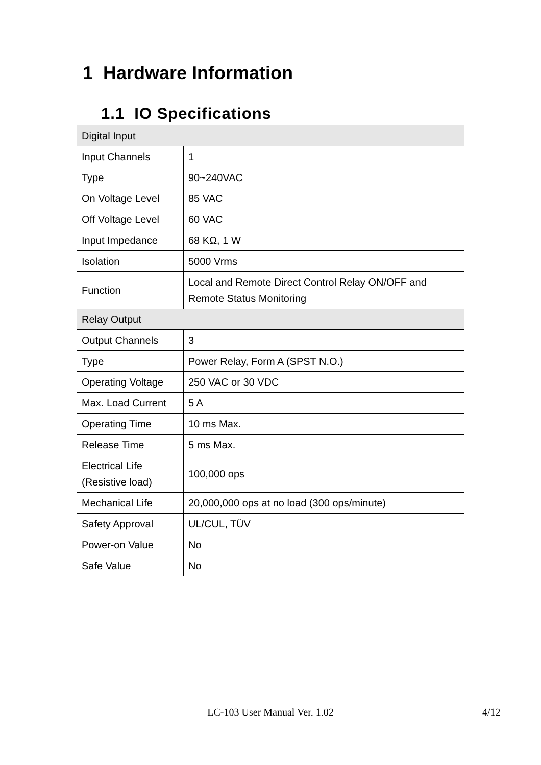1 Hardware Information
1.1 IO Specifications
| Digital Input | |
| Input Channels | 1 |
| Type | 90~240VAC |
| On Voltage Level | 85 VAC |
| Off Voltage Level | 60 VAC |
| Input Impedance | 68 KΩ, 1 W |
| Isolation | 5000 Vrms |
| Function | Local and Remote Direct Control Relay ON/OFF and Remote Status Monitoring |
| Relay Output | |
| Output Channels | 3 |
| Type | Power Relay, Form A (SPST N.O.) |
| Operating Voltage | 250 VAC or 30 VDC |
| Max. Load Current | 5 A |
| Operating Time | 10 ms Max. |
| Release Time | 5 ms Max. |
| Electrical Life (Resistive load) | 100,000 ops |
| Mechanical Life | 20,000,000 ops at no load (300 ops/minute) |
| Safety Approval | UL/CUL, TÜV |
| Power-on Value | No |
| Safe Value | No |
LC-103 User Manual Ver. 1.02 4/12